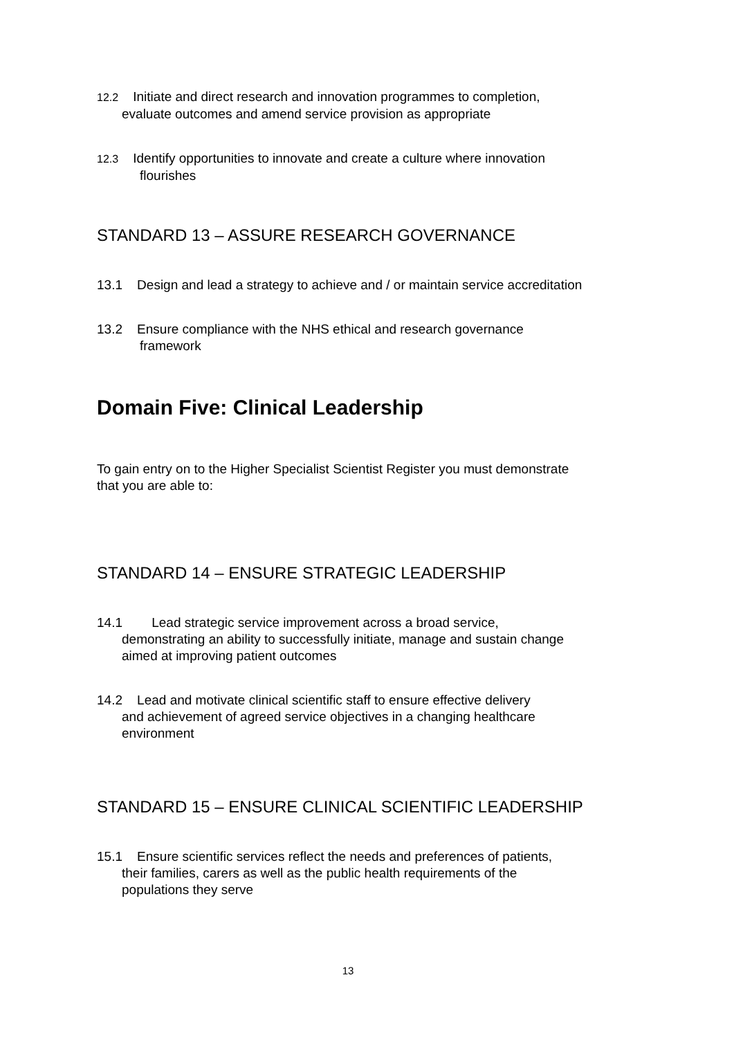12.2 Initiate and direct research and innovation programmes to completion,
evaluate outcomes and amend service provision as appropriate
12.3 Identify opportunities to innovate and create a culture where innovation
flourishes
STANDARD 13 – ASSURE RESEARCH GOVERNANCE
13.1 Design and lead a strategy to achieve and / or maintain service accreditation
13.2 Ensure compliance with the NHS ethical and research governance
framework
Domain Five: Clinical Leadership
To gain entry on to the Higher Specialist Scientist Register you must demonstrate
that you are able to:
STANDARD 14 – ENSURE STRATEGIC LEADERSHIP
14.1 Lead strategic service improvement across a broad service,
demonstrating an ability to successfully initiate, manage and sustain change
aimed at improving patient outcomes
14.2 Lead and motivate clinical scientific staff to ensure effective delivery
and achievement of agreed service objectives in a changing healthcare
environment
STANDARD 15 – ENSURE CLINICAL SCIENTIFIC LEADERSHIP
15.1 Ensure scientific services reflect the needs and preferences of patients,
their families, carers as well as the public health requirements of the
populations they serve
13